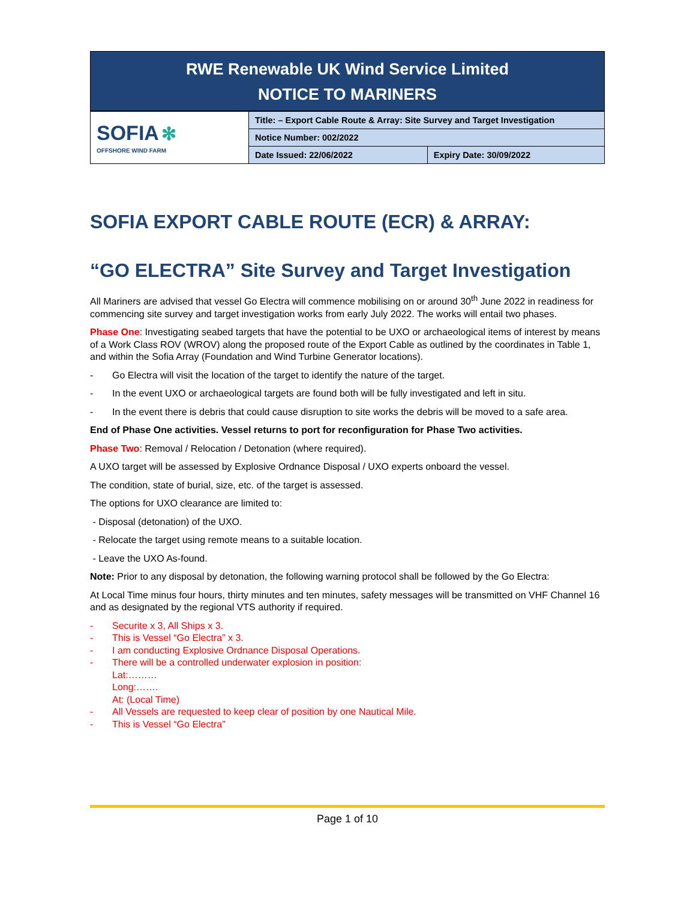RWE Renewable UK Wind Service Limited
NOTICE TO MARINERS
| SOFIA ✻ OFFSHORE WIND FARM | Title: – Export Cable Route & Array: Site Survey and Target Investigation | |
| | Notice Number: 002/2022 | |
| | Date Issued: 22/06/2022 | Expiry Date: 30/09/2022 |
SOFIA EXPORT CABLE ROUTE (ECR) & ARRAY:
“GO ELECTRA” Site Survey and Target Investigation
All Mariners are advised that vessel Go Electra will commence mobilising on or around 30<sup>th</sup> June 2022 in readiness for commencing site survey and target investigation works from early July 2022. The works will entail two phases.
Phase One: Investigating seabed targets that have the potential to be UXO or archaeological items of interest by means of a Work Class ROV (WROV) along the proposed route of the Export Cable as outlined by the coordinates in Table 1, and within the Sofia Array (Foundation and Wind Turbine Generator locations).
- Go Electra will visit the location of the target to identify the nature of the target.
- In the event UXO or archaeological targets are found both will be fully investigated and left in situ.
- In the event there is debris that could cause disruption to site works the debris will be moved to a safe area.
End of Phase One activities. Vessel returns to port for reconfiguration for Phase Two activities.
Phase Two: Removal / Relocation / Detonation (where required).
A UXO target will be assessed by Explosive Ordnance Disposal / UXO experts onboard the vessel.
The condition, state of burial, size, etc. of the target is assessed.
The options for UXO clearance are limited to:
- Disposal (detonation) of the UXO.
- Relocate the target using remote means to a suitable location.
- Leave the UXO As-found.
Note: Prior to any disposal by detonation, the following warning protocol shall be followed by the Go Electra:
At Local Time minus four hours, thirty minutes and ten minutes, safety messages will be transmitted on VHF Channel 16 and as designated by the regional VTS authority if required.
- Securite x 3, All Ships x 3.
- This is Vessel “Go Electra” x 3.
- I am conducting Explosive Ordnance Disposal Operations.
- There will be a controlled underwater explosion in position:
Lat:………
Long:…….
At: (Local Time)
- All Vessels are requested to keep clear of position by one Nautical Mile.
- This is Vessel “Go Electra”
Page 1 of 10